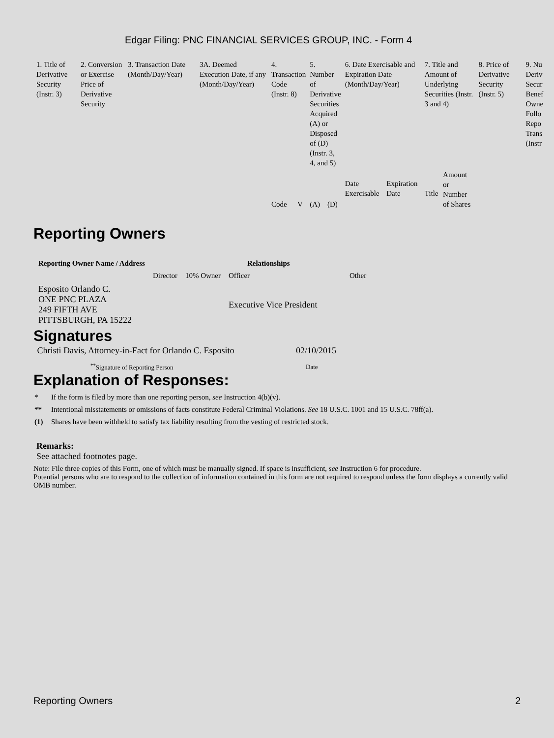Edgar Filing: PNC FINANCIAL SERVICES GROUP, INC. - Form 4
| 1. Title of Derivative Security (Instr. 3) | 2. Conversion or Exercise Price of Derivative Security | 3. Transaction Date (Month/Day/Year) | 3A. Deemed Execution Date, if any (Month/Day/Year) | 4. Transaction Code (Instr. 8) | | 5. Number of Derivative Securities Acquired (A) or Disposed of (D) (Instr. 3, 4, and 5) | | 6. Date Exercisable and Expiration Date (Month/Day/Year) | | 7. Title and Amount of Underlying Securities (Instr. 3 and 4) | | 8. Price of Derivative Security (Instr. 5) | 9. Nu Deriv Secur Benef Owne Follo Repo Trans (Instr |
| | | | | Code | V | (A) | (D) | Date Exercisable | Expiration Date | Title | Amount or Number of Shares | | |
Reporting Owners
| Reporting Owner Name / Address | Relationships | | | |
| --- | --- | --- | --- | --- |
| | Director | 10% Owner | Officer | Other |
| Esposito Orlando C. ONE PNC PLAZA 249 FIFTH AVE PITTSBURGH, PA 15222 | | | Executive Vice President | |
Signatures
| Christi Davis, Attorney-in-Fact for Orlando C. Esposito | 02/10/2015 |
| <sup>**</sup> Signature of Reporting Person | Date |
Explanation of Responses:
* If the form is filed by more than one reporting person, see Instruction 4(b)(v).
** Intentional misstatements or omissions of facts constitute Federal Criminal Violations. See 18 U.S.C. 1001 and 15 U.S.C. 78ff(a).
(1) Shares have been withheld to satisfy tax liability resulting from the vesting of restricted stock.
Remarks:
See attached footnotes page.
Note: File three copies of this Form, one of which must be manually signed. If space is insufficient, see Instruction 6 for procedure.
Potential persons who are to respond to the collection of information contained in this form are not required to respond unless the form displays a currently valid OMB number.
Reporting Owners 2